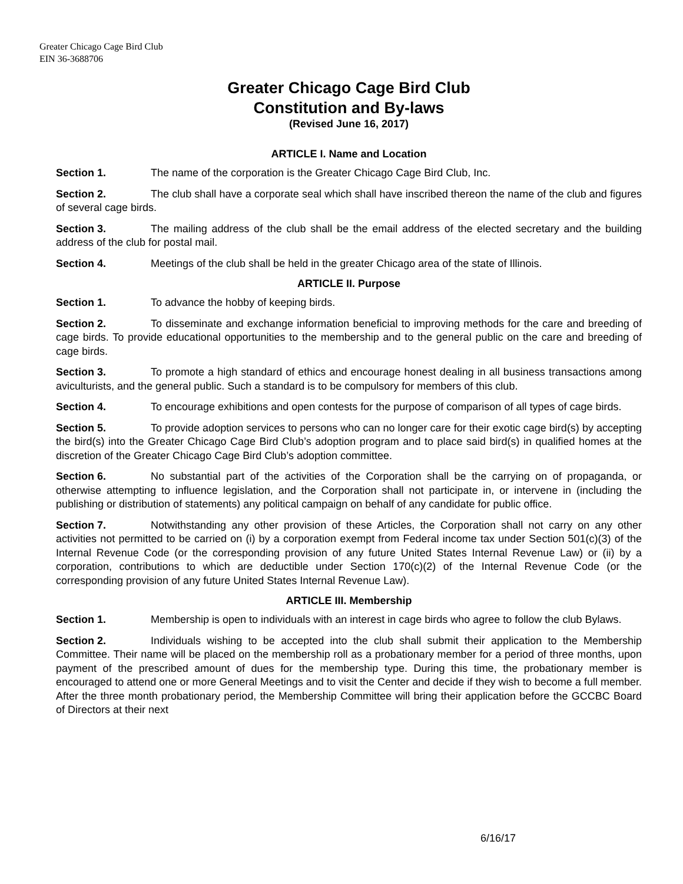Greater Chicago Cage Bird Club
EIN 36-3688706
Greater Chicago Cage Bird Club
Constitution and By-laws
(Revised June 16, 2017)
ARTICLE I. Name and Location
Section 1. The name of the corporation is the Greater Chicago Cage Bird Club, Inc.
Section 2. The club shall have a corporate seal which shall have inscribed thereon the name of the club and figures of several cage birds.
Section 3. The mailing address of the club shall be the email address of the elected secretary and the building address of the club for postal mail.
Section 4. Meetings of the club shall be held in the greater Chicago area of the state of Illinois.
ARTICLE II. Purpose
Section 1. To advance the hobby of keeping birds.
Section 2. To disseminate and exchange information beneficial to improving methods for the care and breeding of cage birds. To provide educational opportunities to the membership and to the general public on the care and breeding of cage birds.
Section 3. To promote a high standard of ethics and encourage honest dealing in all business transactions among aviculturists, and the general public. Such a standard is to be compulsory for members of this club.
Section 4. To encourage exhibitions and open contests for the purpose of comparison of all types of cage birds.
Section 5. To provide adoption services to persons who can no longer care for their exotic cage bird(s) by accepting the bird(s) into the Greater Chicago Cage Bird Club’s adoption program and to place said bird(s) in qualified homes at the discretion of the Greater Chicago Cage Bird Club’s adoption committee.
Section 6. No substantial part of the activities of the Corporation shall be the carrying on of propaganda, or otherwise attempting to influence legislation, and the Corporation shall not participate in, or intervene in (including the publishing or distribution of statements) any political campaign on behalf of any candidate for public office.
Section 7. Notwithstanding any other provision of these Articles, the Corporation shall not carry on any other activities not permitted to be carried on (i) by a corporation exempt from Federal income tax under Section 501(c)(3) of the Internal Revenue Code (or the corresponding provision of any future United States Internal Revenue Law) or (ii) by a corporation, contributions to which are deductible under Section 170(c)(2) of the Internal Revenue Code (or the corresponding provision of any future United States Internal Revenue Law).
ARTICLE III. Membership
Section 1. Membership is open to individuals with an interest in cage birds who agree to follow the club Bylaws.
Section 2. Individuals wishing to be accepted into the club shall submit their application to the Membership Committee. Their name will be placed on the membership roll as a probationary member for a period of three months, upon payment of the prescribed amount of dues for the membership type. During this time, the probationary member is encouraged to attend one or more General Meetings and to visit the Center and decide if they wish to become a full member. After the three month probationary period, the Membership Committee will bring their application before the GCCBC Board of Directors at their next
6/16/17